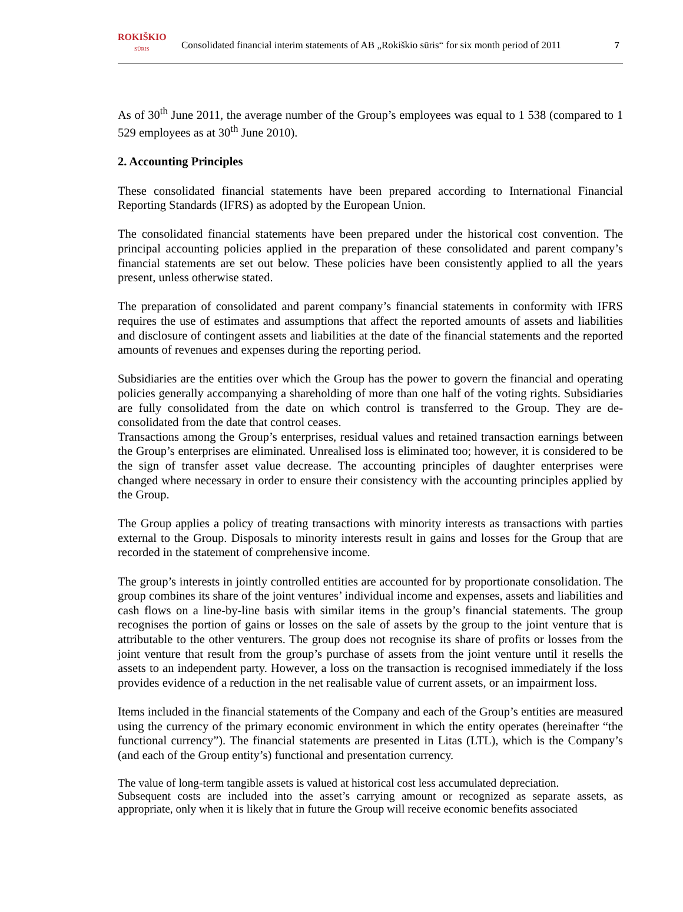ROKIŠKIO
SŪRIS Consolidated financial interim statements of AB „Rokiškio sūris“ for six month period of 2011 7
As of 30<sup>th</sup> June 2011, the average number of the Group’s employees was equal to 1 538 (compared to 1 529 employees as at 30<sup>th</sup> June 2010).
2. Accounting Principles
These consolidated financial statements have been prepared according to International Financial Reporting Standards (IFRS) as adopted by the European Union.
The consolidated financial statements have been prepared under the historical cost convention. The principal accounting policies applied in the preparation of these consolidated and parent company’s financial statements are set out below. These policies have been consistently applied to all the years present, unless otherwise stated.
The preparation of consolidated and parent company’s financial statements in conformity with IFRS requires the use of estimates and assumptions that affect the reported amounts of assets and liabilities and disclosure of contingent assets and liabilities at the date of the financial statements and the reported amounts of revenues and expenses during the reporting period.
Subsidiaries are the entities over which the Group has the power to govern the financial and operating policies generally accompanying a shareholding of more than one half of the voting rights. Subsidiaries are fully consolidated from the date on which control is transferred to the Group. They are de-consolidated from the date that control ceases.
Transactions among the Group’s enterprises, residual values and retained transaction earnings between the Group’s enterprises are eliminated. Unrealised loss is eliminated too; however, it is considered to be the sign of transfer asset value decrease. The accounting principles of daughter enterprises were changed where necessary in order to ensure their consistency with the accounting principles applied by the Group.
The Group applies a policy of treating transactions with minority interests as transactions with parties external to the Group. Disposals to minority interests result in gains and losses for the Group that are recorded in the statement of comprehensive income.
The group’s interests in jointly controlled entities are accounted for by proportionate consolidation. The group combines its share of the joint ventures’ individual income and expenses, assets and liabilities and cash flows on a line-by-line basis with similar items in the group’s financial statements. The group recognises the portion of gains or losses on the sale of assets by the group to the joint venture that is attributable to the other venturers. The group does not recognise its share of profits or losses from the joint venture that result from the group’s purchase of assets from the joint venture until it resells the assets to an independent party. However, a loss on the transaction is recognised immediately if the loss provides evidence of a reduction in the net realisable value of current assets, or an impairment loss.
Items included in the financial statements of the Company and each of the Group’s entities are measured using the currency of the primary economic environment in which the entity operates (hereinafter “the functional currency”). The financial statements are presented in Litas (LTL), which is the Company’s (and each of the Group entity’s) functional and presentation currency.
The value of long-term tangible assets is valued at historical cost less accumulated depreciation.
Subsequent costs are included into the asset’s carrying amount or recognized as separate assets, as appropriate, only when it is likely that in future the Group will receive economic benefits associated